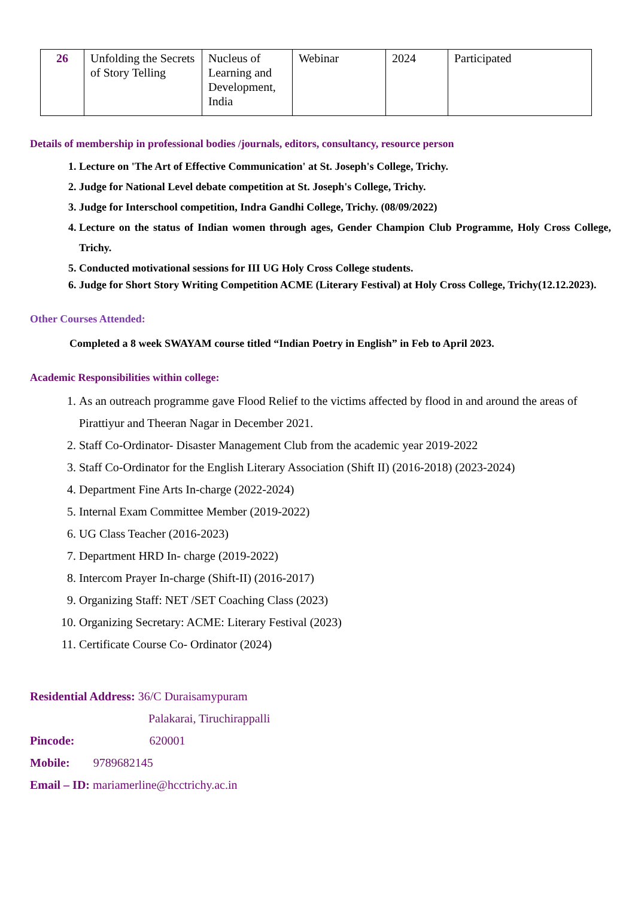| 26 | Unfolding the Secrets of Story Telling | Nucleus of Learning and Development, India | Webinar | 2024 | Participated |
Details of membership in professional bodies /journals, editors, consultancy, resource person
1. Lecture on 'The Art of Effective Communication' at St. Joseph's College, Trichy.
2. Judge for National Level debate competition at St. Joseph's College, Trichy.
3. Judge for Interschool competition, Indra Gandhi College, Trichy. (08/09/2022)
4. Lecture on the status of Indian women through ages, Gender Champion Club Programme, Holy Cross College, Trichy.
5. Conducted motivational sessions for III UG Holy Cross College students.
6. Judge for Short Story Writing Competition ACME (Literary Festival) at Holy Cross College, Trichy(12.12.2023).
Other Courses Attended:
Completed a 8 week SWAYAM course titled “Indian Poetry in English” in Feb to April 2023.
Academic Responsibilities within college:
1. As an outreach programme gave Flood Relief to the victims affected by flood in and around the areas of Pirattiyur and Theeran Nagar in December 2021.
2. Staff Co-Ordinator- Disaster Management Club from the academic year 2019-2022
3. Staff Co-Ordinator for the English Literary Association (Shift II) (2016-2018) (2023-2024)
4. Department Fine Arts In-charge (2022-2024)
5. Internal Exam Committee Member (2019-2022)
6. UG Class Teacher (2016-2023)
7. Department HRD In- charge (2019-2022)
8. Intercom Prayer In-charge (Shift-II) (2016-2017)
9. Organizing Staff: NET /SET Coaching Class (2023)
10. Organizing Secretary: ACME: Literary Festival (2023)
11. Certificate Course Co- Ordinator (2024)
Residential Address: 36/C Duraisamypuram
Palakarai, Tiruchirappalli
Pincode: 620001
Mobile: 9789682145
Email – ID: mariamerline@hcctrichy.ac.in